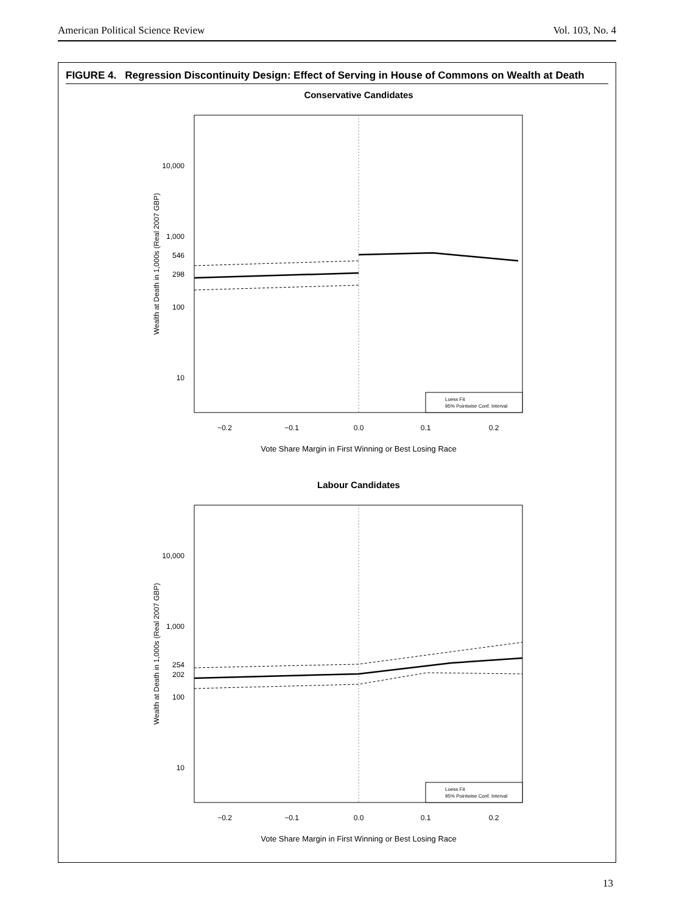American Political Science Review Vol. 103, No. 4
FIGURE 4. Regression Discontinuity Design: Effect of Serving in House of Commons on Wealth at Death
Conservative Candidates
10,000
1,000
546
298
100
10
−0.2
−0.1
0.0
0.1
0.2
Vote Share Margin in First Winning or Best Losing Race
Wealth at Death in 1,000s (Real 2007 GBP)
Loess Fit
95% Pointwise Conf. Interval
Labour Candidates
10,000
1,000
254
202
100
10
−0.2
−0.1
0.0
0.1
0.2
Vote Share Margin in First Winning or Best Losing Race
Wealth at Death in 1,000s (Real 2007 GBP)
Loess Fit
95% Pointwise Conf. Interval
13